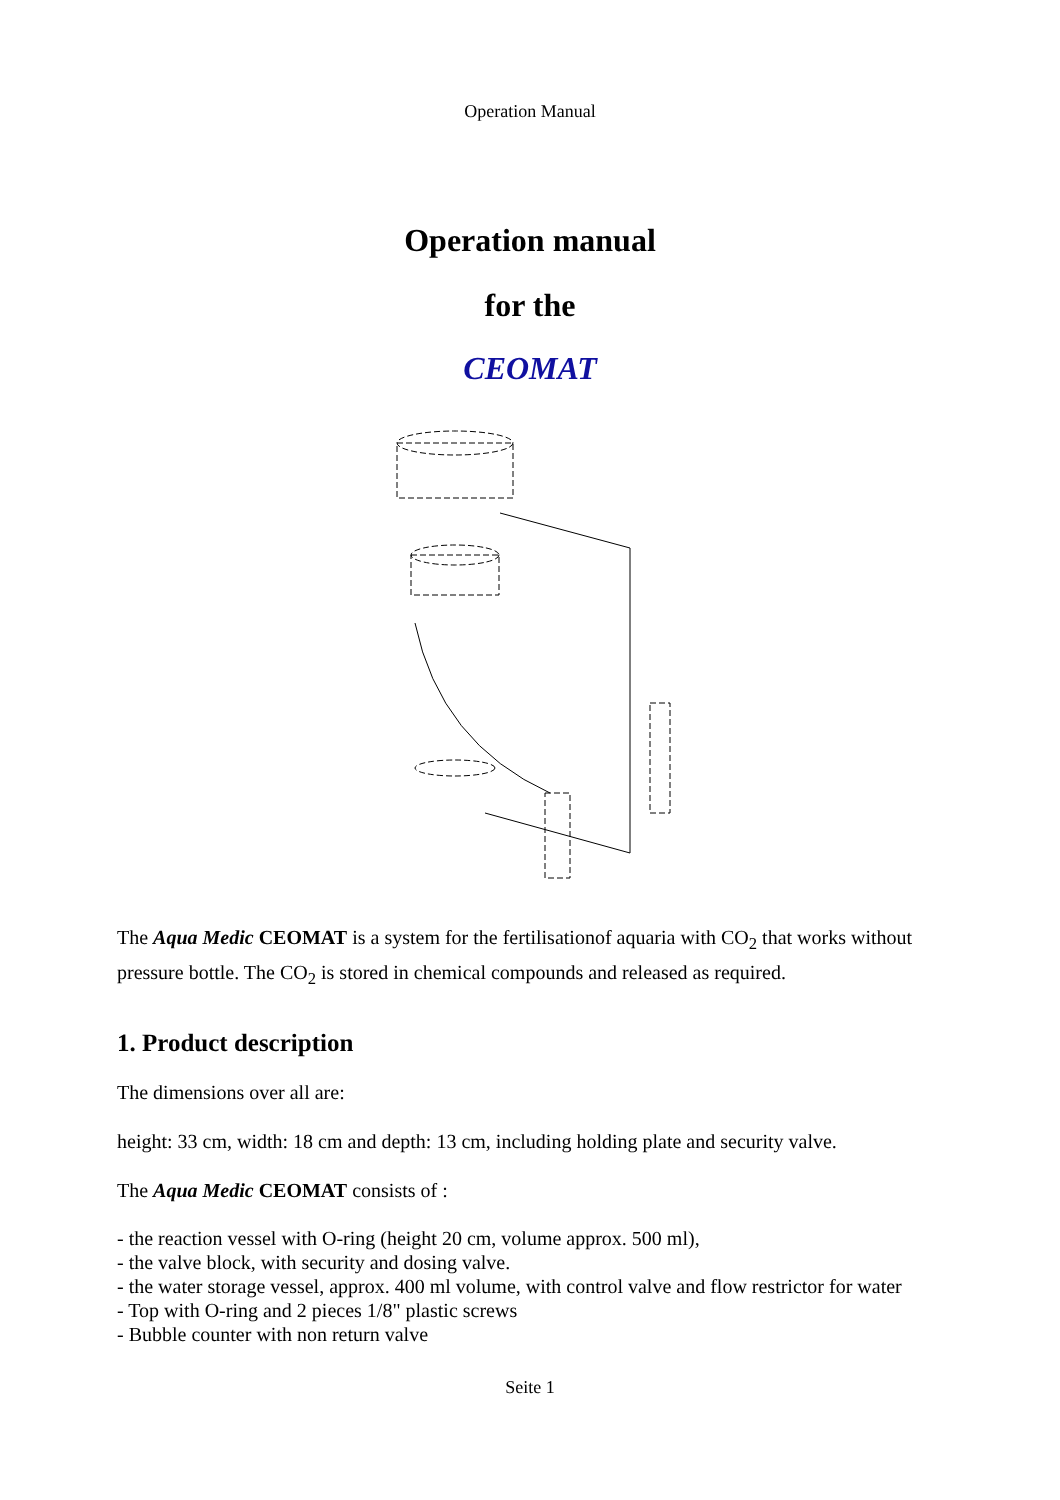Operation Manual
Operation manual
for the
CEOMAT
The Aqua Medic CEOMAT is a system for the fertilisationof aquaria with CO<sub>2</sub> that works without pressure bottle. The CO<sub>2</sub> is stored in chemical compounds and released as required.
1. Product description
The dimensions over all are:
height: 33 cm, width: 18 cm and depth: 13 cm, including holding plate and security valve.
The Aqua Medic CEOMAT consists of :
- the reaction vessel with O-ring (height 20 cm, volume approx. 500 ml),
- the valve block, with security and dosing valve.
- the water storage vessel, approx. 400 ml volume, with control valve and flow restrictor for water
- Top with O-ring and 2 pieces 1/8" plastic screws
- Bubble counter with non return valve
Seite 1